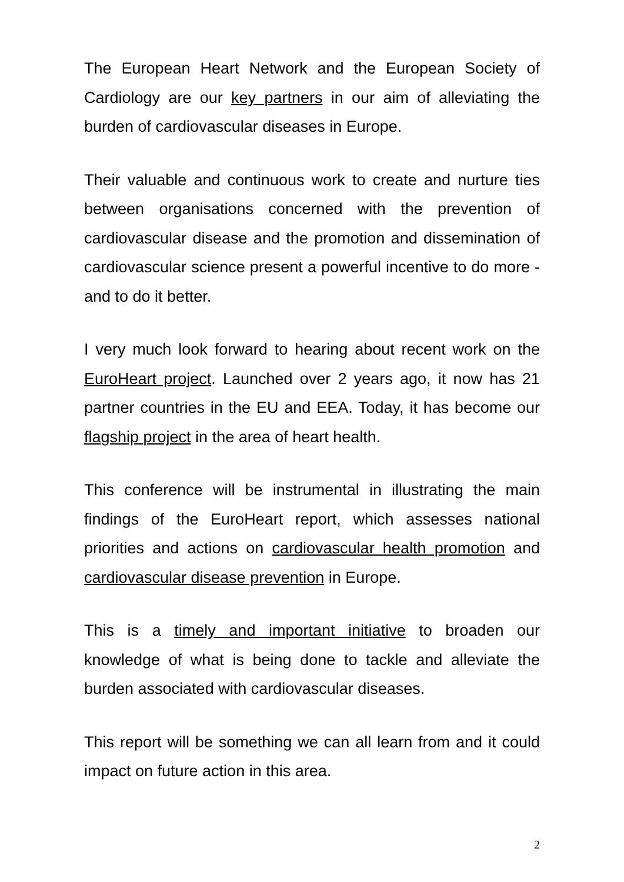The European Heart Network and the European Society of Cardiology are our key partners in our aim of alleviating the burden of cardiovascular diseases in Europe.
Their valuable and continuous work to create and nurture ties between organisations concerned with the prevention of cardiovascular disease and the promotion and dissemination of cardiovascular science present a powerful incentive to do more - and to do it better.
I very much look forward to hearing about recent work on the EuroHeart project. Launched over 2 years ago, it now has 21 partner countries in the EU and EEA. Today, it has become our flagship project in the area of heart health.
This conference will be instrumental in illustrating the main findings of the EuroHeart report, which assesses national priorities and actions on cardiovascular health promotion and cardiovascular disease prevention in Europe.
This is a timely and important initiative to broaden our knowledge of what is being done to tackle and alleviate the burden associated with cardiovascular diseases.
This report will be something we can all learn from and it could impact on future action in this area.
2